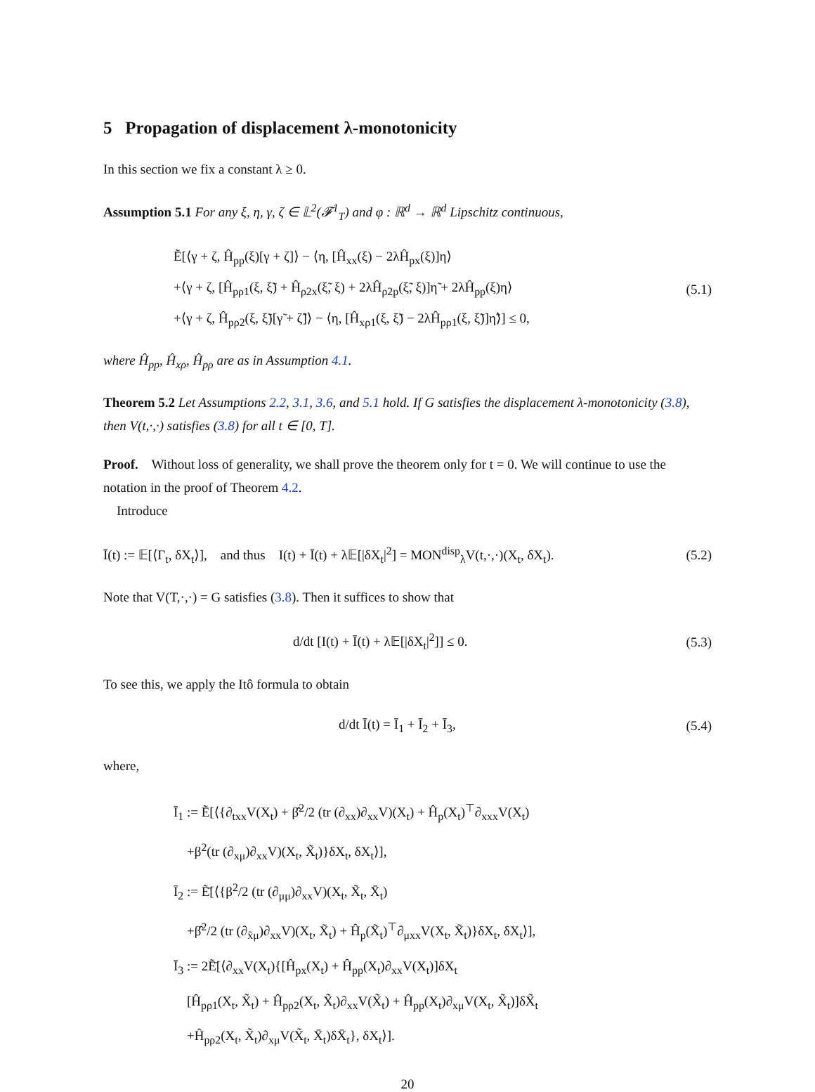5 Propagation of displacement λ-monotonicity
In this section we fix a constant λ ≥ 0.
Assumption 5.1 For any ξ, η, γ, ζ ∈ 𝕃<sup>2</sup>(𝓕<sup>1</sup><sub>T</sub>) and φ : ℝ<sup>d</sup> → ℝ<sup>d</sup> Lipschitz continuous,
Ẽ[⟨γ + ζ, Ĥ<sub>pp</sub>(ξ)[γ + ζ]⟩ − ⟨η, [Ĥ<sub>xx</sub>(ξ) − 2λĤ<sub>px</sub>(ξ)]η⟩
+⟨γ + ζ, [Ĥ<sub>pρ1</sub>(ξ, ξ̃) + Ĥ<sub>ρ2x</sub>(ξ̃, ξ) + 2λĤ<sub>ρ2p</sub>(ξ̃, ξ)]η̃ + 2λĤ<sub>pp</sub>(ξ)η⟩
+⟨γ + ζ, Ĥ<sub>pρ2</sub>(ξ, ξ̃)[γ̃ + ζ̃]⟩ − ⟨η, [Ĥ<sub>xρ1</sub>(ξ, ξ̃) − 2λĤ<sub>pρ1</sub>(ξ, ξ̃)]η̃⟩] ≤ 0,
(5.1)
where Ĥ<sub>pp</sub>, Ĥ<sub>xρ</sub>, Ĥ<sub>pρ</sub> are as in Assumption 4.1.
Theorem 5.2 Let Assumptions 2.2, 3.1, 3.6, and 5.1 hold. If G satisfies the displacement λ-monotonicity (3.8), then V(t,·,·) satisfies (3.8) for all t ∈ [0, T].
Proof. Without loss of generality, we shall prove the theorem only for t = 0. We will continue to use the notation in the proof of Theorem 4.2.
Introduce
Ī(t) := 𝔼[⟨Γ<sub>t</sub>, δX<sub>t</sub>⟩], and thus I(t) + Ī(t) + λ𝔼[|δX<sub>t</sub>|<sup>2</sup>] = MON<sup>disp</sup><sub>λ</sub>V(t,·,·)(X<sub>t</sub>, δX<sub>t</sub>).
(5.2)
Note that V(T,·,·) = G satisfies (3.8). Then it suffices to show that
d/dt [I(t) + Ī(t) + λ𝔼[|δX<sub>t</sub>|<sup>2</sup>]] ≤ 0.
(5.3)
To see this, we apply the Itô formula to obtain
d/dt Ī(t) = Ī<sub>1</sub> + Ī<sub>2</sub> + Ī<sub>3</sub>, (5.4)
where,
Ī<sub>1</sub> := Ẽ[⟨{∂<sub>txx</sub>V(X<sub>t</sub>) + β̂<sup>2</sup>/2 (tr (∂<sub>xx</sub>)∂<sub>xx</sub>V)(X<sub>t</sub>) + Ĥ<sub>p</sub>(X<sub>t</sub>)<sup>⊤</sup>∂<sub>xxx</sub>V(X<sub>t</sub>)
+β<sup>2</sup>(tr (∂<sub>xμ</sub>)∂<sub>xx</sub>V)(X<sub>t</sub>, X̃<sub>t</sub>)}δX<sub>t</sub>, δX<sub>t</sub>⟩],
Ī<sub>2</sub> := Ẽ̄[⟨{β<sup>2</sup>/2 (tr (∂<sub>μμ</sub>)∂<sub>xx</sub>V)(X<sub>t</sub>, X̃<sub>t</sub>, X̄<sub>t</sub>)
+β̂<sup>2</sup>/2 (tr (∂<sub>x̃μ</sub>)∂<sub>xx</sub>V)(X<sub>t</sub>, X̃<sub>t</sub>) + Ĥ<sub>p</sub>(X̃<sub>t</sub>)<sup>⊤</sup>∂<sub>μxx</sub>V(X<sub>t</sub>, X̃<sub>t</sub>)}δX<sub>t</sub>, δX<sub>t</sub>⟩],
Ī<sub>3</sub> := 2Ẽ̄[⟨∂<sub>xx</sub>V(X<sub>t</sub>){[Ĥ<sub>px</sub>(X<sub>t</sub>) + Ĥ<sub>pp</sub>(X<sub>t</sub>)∂<sub>xx</sub>V(X<sub>t</sub>)]δX<sub>t</sub>
[Ĥ<sub>pρ1</sub>(X<sub>t</sub>, X̃<sub>t</sub>) + Ĥ<sub>pρ2</sub>(X<sub>t</sub>, X̃<sub>t</sub>)∂<sub>xx</sub>V(X̃<sub>t</sub>) + Ĥ<sub>pp</sub>(X<sub>t</sub>)∂<sub>xμ</sub>V(X<sub>t</sub>, X̃<sub>t</sub>)]δX̃<sub>t</sub>
+Ĥ<sub>pρ2</sub>(X<sub>t</sub>, X̃<sub>t</sub>)∂<sub>xμ</sub>V(X̃<sub>t</sub>, X̄<sub>t</sub>)δX̄<sub>t</sub>}, δX<sub>t</sub>⟩].
20